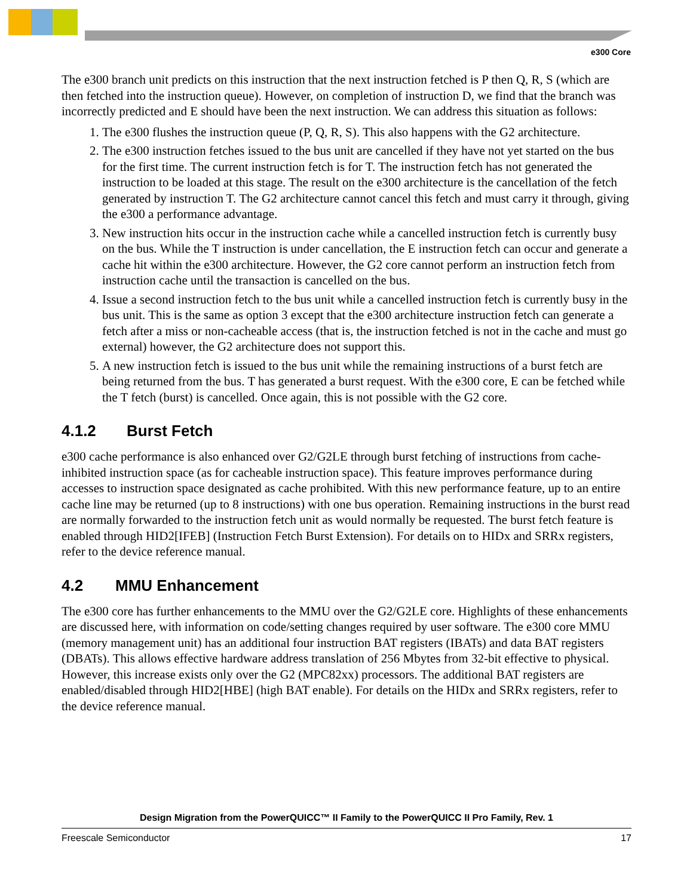e300 Core
The e300 branch unit predicts on this instruction that the next instruction fetched is P then Q, R, S (which are then fetched into the instruction queue). However, on completion of instruction D, we find that the branch was incorrectly predicted and E should have been the next instruction. We can address this situation as follows:
1. The e300 flushes the instruction queue (P, Q, R, S). This also happens with the G2 architecture.
2. The e300 instruction fetches issued to the bus unit are cancelled if they have not yet started on the bus for the first time. The current instruction fetch is for T. The instruction fetch has not generated the instruction to be loaded at this stage. The result on the e300 architecture is the cancellation of the fetch generated by instruction T. The G2 architecture cannot cancel this fetch and must carry it through, giving the e300 a performance advantage.
3. New instruction hits occur in the instruction cache while a cancelled instruction fetch is currently busy on the bus. While the T instruction is under cancellation, the E instruction fetch can occur and generate a cache hit within the e300 architecture. However, the G2 core cannot perform an instruction fetch from instruction cache until the transaction is cancelled on the bus.
4. Issue a second instruction fetch to the bus unit while a cancelled instruction fetch is currently busy in the bus unit. This is the same as option 3 except that the e300 architecture instruction fetch can generate a fetch after a miss or non-cacheable access (that is, the instruction fetched is not in the cache and must go external) however, the G2 architecture does not support this.
5. A new instruction fetch is issued to the bus unit while the remaining instructions of a burst fetch are being returned from the bus. T has generated a burst request. With the e300 core, E can be fetched while the T fetch (burst) is cancelled. Once again, this is not possible with the G2 core.
4.1.2 Burst Fetch
e300 cache performance is also enhanced over G2/G2LE through burst fetching of instructions from cache-inhibited instruction space (as for cacheable instruction space). This feature improves performance during accesses to instruction space designated as cache prohibited. With this new performance feature, up to an entire cache line may be returned (up to 8 instructions) with one bus operation. Remaining instructions in the burst read are normally forwarded to the instruction fetch unit as would normally be requested. The burst fetch feature is enabled through HID2[IFEB] (Instruction Fetch Burst Extension). For details on to HIDx and SRRx registers, refer to the device reference manual.
4.2 MMU Enhancement
The e300 core has further enhancements to the MMU over the G2/G2LE core. Highlights of these enhancements are discussed here, with information on code/setting changes required by user software. The e300 core MMU (memory management unit) has an additional four instruction BAT registers (IBATs) and data BAT registers (DBATs). This allows effective hardware address translation of 256 Mbytes from 32-bit effective to physical. However, this increase exists only over the G2 (MPC82xx) processors. The additional BAT registers are enabled/disabled through HID2[HBE] (high BAT enable). For details on the HIDx and SRRx registers, refer to the device reference manual.
Design Migration from the PowerQUICC™ II Family to the PowerQUICC II Pro Family, Rev. 1
Freescale Semiconductor 17